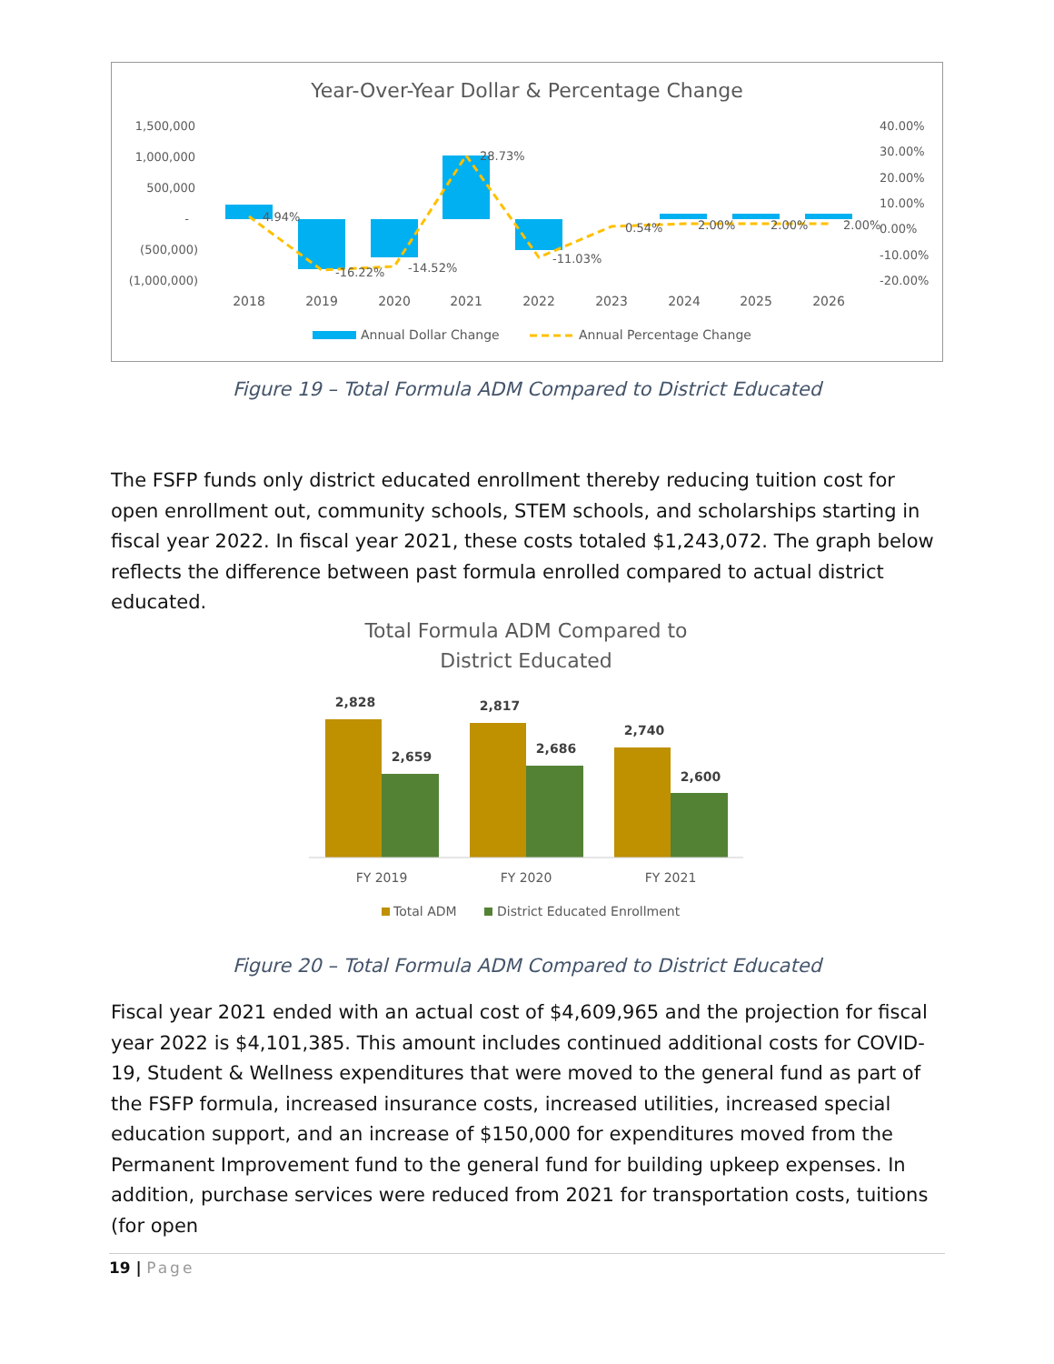Year-Over-Year Dollar & Percentage Change
1,500,000
1,000,000
500,000
-
(500,000)
(1,000,000)
40.00%
30.00%
20.00%
10.00%
0.00%
-10.00%
-20.00%
4.94%
-16.22%
-14.52%
28.73%
-11.03%
0.54%
2.00%
2.00%
2.00%
2018
2019
2020
2021
2022
2023
2024
2025
2026
Annual Dollar Change
Annual Percentage Change
Figure 19 – Total Formula ADM Compared to District Educated
The FSFP funds only district educated enrollment thereby reducing tuition cost for open enrollment out, community schools, STEM schools, and scholarships starting in fiscal year 2022. In fiscal year 2021, these costs totaled $1,243,072. The graph below reflects the difference between past formula enrolled compared to actual district educated.
Total Formula ADM Compared to
District Educated
2,828
2,659
2,817
2,686
2,740
2,600
FY 2019
FY 2020
FY 2021
Total ADM
District Educated Enrollment
Figure 20 – Total Formula ADM Compared to District Educated
Fiscal year 2021 ended with an actual cost of $4,609,965 and the projection for fiscal year 2022 is $4,101,385. This amount includes continued additional costs for COVID-19, Student & Wellness expenditures that were moved to the general fund as part of the FSFP formula, increased insurance costs, increased utilities, increased special education support, and an increase of $150,000 for expenditures moved from the Permanent Improvement fund to the general fund for building upkeep expenses. In addition, purchase services were reduced from 2021 for transportation costs, tuitions (for open
19 | Page